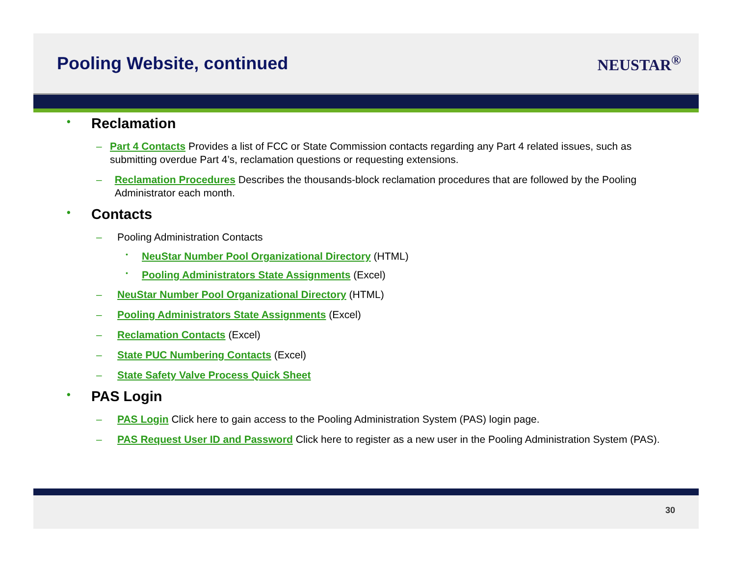Pooling Website, continued NEUSTAR<sup>®</sup>
• Reclamation
– Part 4 Contacts Provides a list of FCC or State Commission contacts regarding any Part 4 related issues, such as submitting overdue Part 4’s, reclamation questions or requesting extensions.
– Reclamation Procedures Describes the thousands-block reclamation procedures that are followed by the Pooling Administrator each month.
• Contacts
– Pooling Administration Contacts
• NeuStar Number Pool Organizational Directory (HTML)
• Pooling Administrators State Assignments (Excel)
– NeuStar Number Pool Organizational Directory (HTML)
– Pooling Administrators State Assignments (Excel)
– Reclamation Contacts (Excel)
– State PUC Numbering Contacts (Excel)
– State Safety Valve Process Quick Sheet
• PAS Login
– PAS Login Click here to gain access to the Pooling Administration System (PAS) login page.
– PAS Request User ID and Password Click here to register as a new user in the Pooling Administration System (PAS).
30